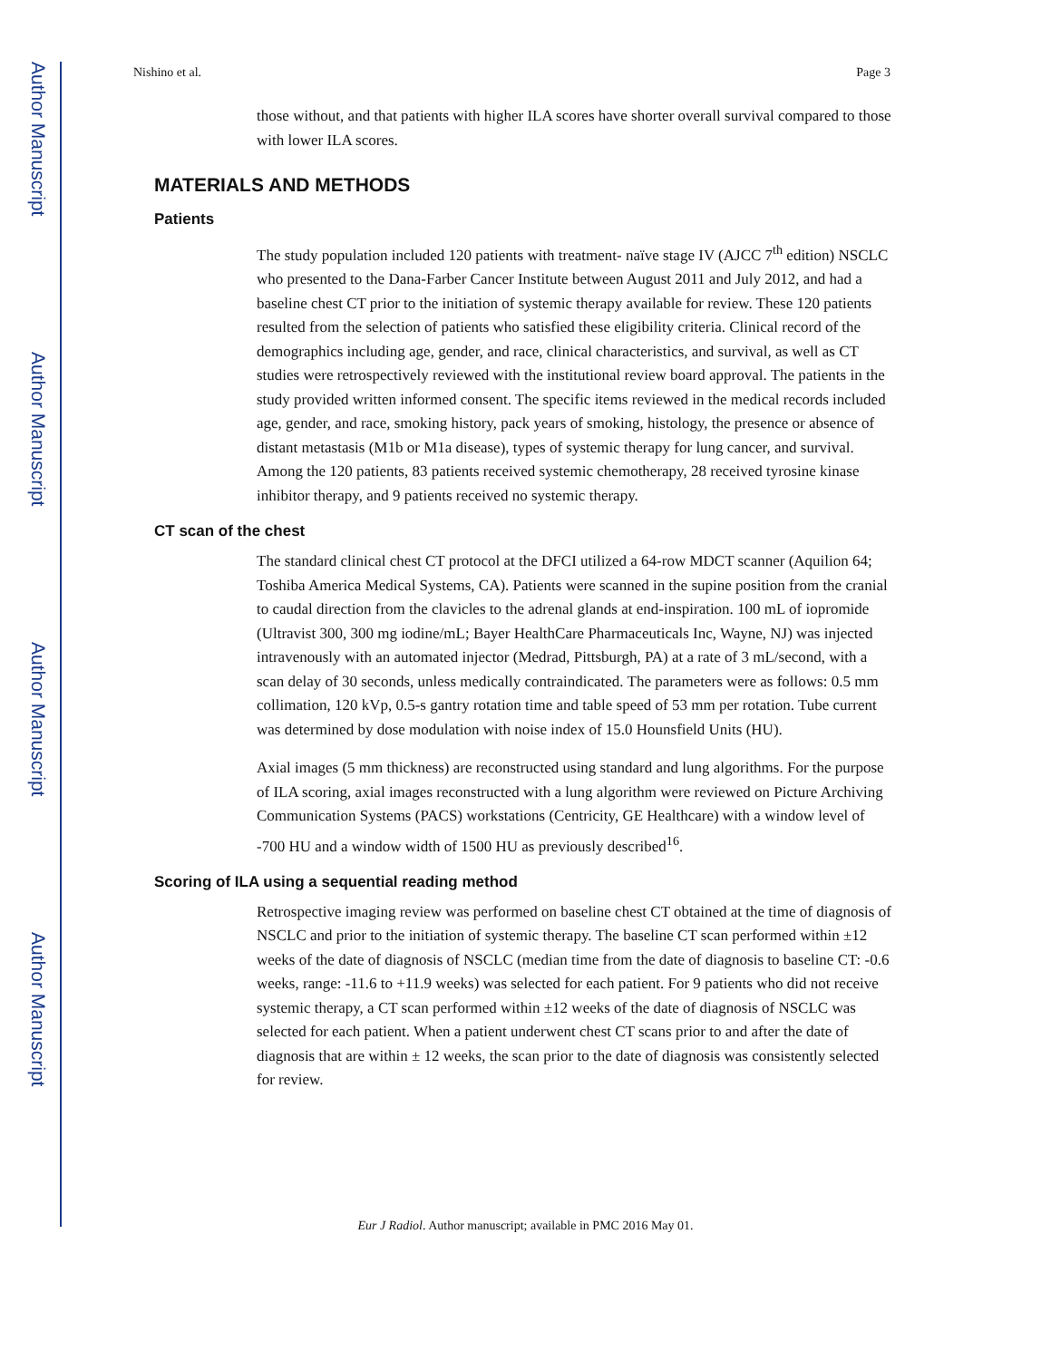Author Manuscript
Author Manuscript
Author Manuscript
Author Manuscript
Nishino et al. Page 3
those without, and that patients with higher ILA scores have shorter overall survival compared to those with lower ILA scores.
MATERIALS AND METHODS
Patients
The study population included 120 patients with treatment- naïve stage IV (AJCC 7<sup>th</sup> edition) NSCLC who presented to the Dana-Farber Cancer Institute between August 2011 and July 2012, and had a baseline chest CT prior to the initiation of systemic therapy available for review. These 120 patients resulted from the selection of patients who satisfied these eligibility criteria. Clinical record of the demographics including age, gender, and race, clinical characteristics, and survival, as well as CT studies were retrospectively reviewed with the institutional review board approval. The patients in the study provided written informed consent. The specific items reviewed in the medical records included age, gender, and race, smoking history, pack years of smoking, histology, the presence or absence of distant metastasis (M1b or M1a disease), types of systemic therapy for lung cancer, and survival. Among the 120 patients, 83 patients received systemic chemotherapy, 28 received tyrosine kinase inhibitor therapy, and 9 patients received no systemic therapy.
CT scan of the chest
The standard clinical chest CT protocol at the DFCI utilized a 64-row MDCT scanner (Aquilion 64; Toshiba America Medical Systems, CA). Patients were scanned in the supine position from the cranial to caudal direction from the clavicles to the adrenal glands at end-inspiration. 100 mL of iopromide (Ultravist 300, 300 mg iodine/mL; Bayer HealthCare Pharmaceuticals Inc, Wayne, NJ) was injected intravenously with an automated injector (Medrad, Pittsburgh, PA) at a rate of 3 mL/second, with a scan delay of 30 seconds, unless medically contraindicated. The parameters were as follows: 0.5 mm collimation, 120 kVp, 0.5-s gantry rotation time and table speed of 53 mm per rotation. Tube current was determined by dose modulation with noise index of 15.0 Hounsfield Units (HU).
Axial images (5 mm thickness) are reconstructed using standard and lung algorithms. For the purpose of ILA scoring, axial images reconstructed with a lung algorithm were reviewed on Picture Archiving Communication Systems (PACS) workstations (Centricity, GE Healthcare) with a window level of -700 HU and a window width of 1500 HU as previously described<sup>16</sup>.
Scoring of ILA using a sequential reading method
Retrospective imaging review was performed on baseline chest CT obtained at the time of diagnosis of NSCLC and prior to the initiation of systemic therapy. The baseline CT scan performed within ±12 weeks of the date of diagnosis of NSCLC (median time from the date of diagnosis to baseline CT: -0.6 weeks, range: -11.6 to +11.9 weeks) was selected for each patient. For 9 patients who did not receive systemic therapy, a CT scan performed within ±12 weeks of the date of diagnosis of NSCLC was selected for each patient. When a patient underwent chest CT scans prior to and after the date of diagnosis that are within ± 12 weeks, the scan prior to the date of diagnosis was consistently selected for review.
Eur J Radiol. Author manuscript; available in PMC 2016 May 01.